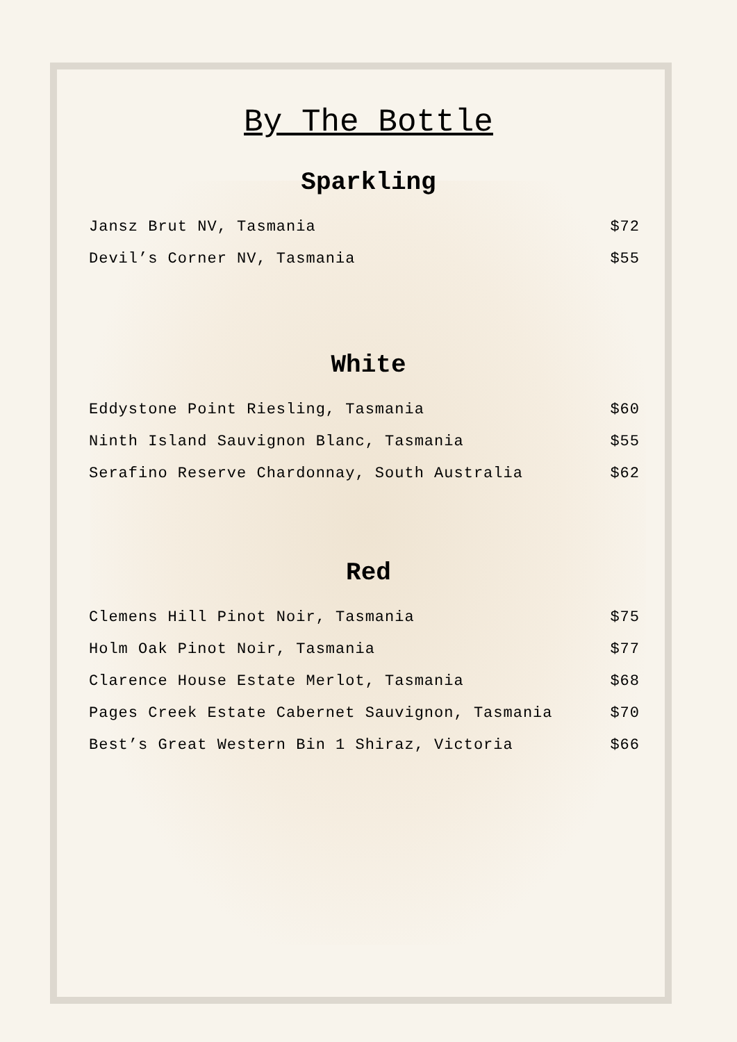By The Bottle
Sparkling
Jansz Brut NV, Tasmania $72
Devil’s Corner NV, Tasmania $55
White
Eddystone Point Riesling, Tasmania $60
Ninth Island Sauvignon Blanc, Tasmania $55
Serafino Reserve Chardonnay, South Australia $62
Red
Clemens Hill Pinot Noir, Tasmania $75
Holm Oak Pinot Noir, Tasmania $77
Clarence House Estate Merlot, Tasmania $68
Pages Creek Estate Cabernet Sauvignon, Tasmania $70
Best’s Great Western Bin 1 Shiraz, Victoria $66